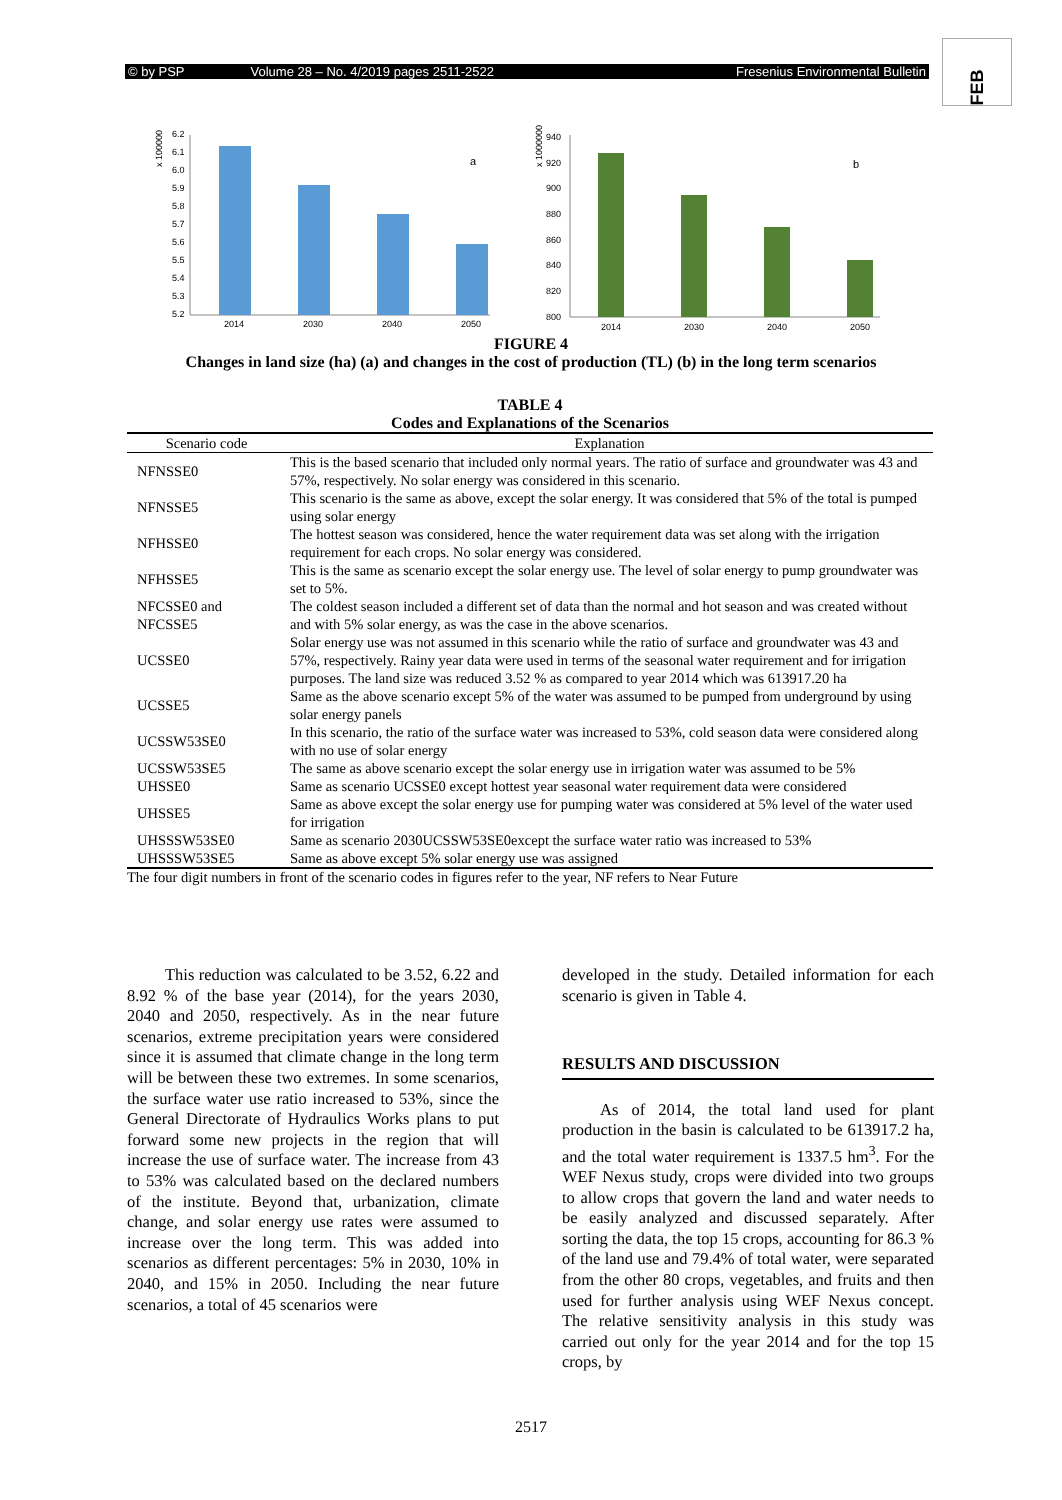© by PSP Volume 28 – No. 4/2019 pages 2511-2522 Fresenius Environmental Bulletin
FEB
x 100000
6.2
6.1
6.0
5.9
5.8
5.7
5.6
5.5
5.4
5.3
5.2
2014
2030
2040
2050
a
x 10000000
940
920
900
880
860
840
820
800
2014
2030
2040
2050
b
FIGURE 4
Changes in land size (ha) (a) and changes in the cost of production (TL) (b) in the long term scenarios
TABLE 4
Codes and Explanations of the Scenarios
| Scenario code | Explanation |
| --- | --- |
| NFNSSE0 | This is the based scenario that included only normal years. The ratio of surface and groundwater was 43 and 57%, respectively. No solar energy was considered in this scenario. |
| NFNSSE5 | This scenario is the same as above, except the solar energy. It was considered that 5% of the total is pumped using solar energy |
| NFHSSE0 | The hottest season was considered, hence the water requirement data was set along with the irrigation requirement for each crops. No solar energy was considered. |
| NFHSSE5 | This is the same as scenario except the solar energy use. The level of solar energy to pump groundwater was set to 5%. |
| NFCSSE0 and NFCSSE5 | The coldest season included a different set of data than the normal and hot season and was created without and with 5% solar energy, as was the case in the above scenarios. |
| UCSSE0 | Solar energy use was not assumed in this scenario while the ratio of surface and groundwater was 43 and 57%, respectively. Rainy year data were used in terms of the seasonal water requirement and for irrigation purposes. The land size was reduced 3.52 % as compared to year 2014 which was 613917.20 ha |
| UCSSE5 | Same as the above scenario except 5% of the water was assumed to be pumped from underground by using solar energy panels |
| UCSSW53SE0 | In this scenario, the ratio of the surface water was increased to 53%, cold season data were considered along with no use of solar energy |
| UCSSW53SE5 | The same as above scenario except the solar energy use in irrigation water was assumed to be 5% |
| UHSSE0 | Same as scenario UCSSE0 except hottest year seasonal water requirement data were considered |
| UHSSE5 | Same as above except the solar energy use for pumping water was considered at 5% level of the water used for irrigation |
| UHSSSW53SE0 | Same as scenario 2030UCSSW53SE0except the surface water ratio was increased to 53% |
| UHSSSW53SE5 | Same as above except 5% solar energy use was assigned |
The four digit numbers in front of the scenario codes in figures refer to the year, NF refers to Near Future
This reduction was calculated to be 3.52, 6.22 and 8.92 % of the base year (2014), for the years 2030, 2040 and 2050, respectively. As in the near future scenarios, extreme precipitation years were considered since it is assumed that climate change in the long term will be between these two extremes. In some scenarios, the surface water use ratio increased to 53%, since the General Directorate of Hydraulics Works plans to put forward some new projects in the region that will increase the use of surface water. The increase from 43 to 53% was calculated based on the declared numbers of the institute. Beyond that, urbanization, climate change, and solar energy use rates were assumed to increase over the long term. This was added into scenarios as different percentages: 5% in 2030, 10% in 2040, and 15% in 2050. Including the near future scenarios, a total of 45 scenarios were
developed in the study. Detailed information for each scenario is given in Table 4.
RESULTS AND DISCUSSION
As of 2014, the total land used for plant production in the basin is calculated to be 613917.2 ha, and the total water requirement is 1337.5 hm<sup>3</sup>. For the WEF Nexus study, crops were divided into two groups to allow crops that govern the land and water needs to be easily analyzed and discussed separately. After sorting the data, the top 15 crops, accounting for 86.3 % of the land use and 79.4% of total water, were separated from the other 80 crops, vegetables, and fruits and then used for further analysis using WEF Nexus concept. The relative sensitivity analysis in this study was carried out only for the year 2014 and for the top 15 crops, by
2517